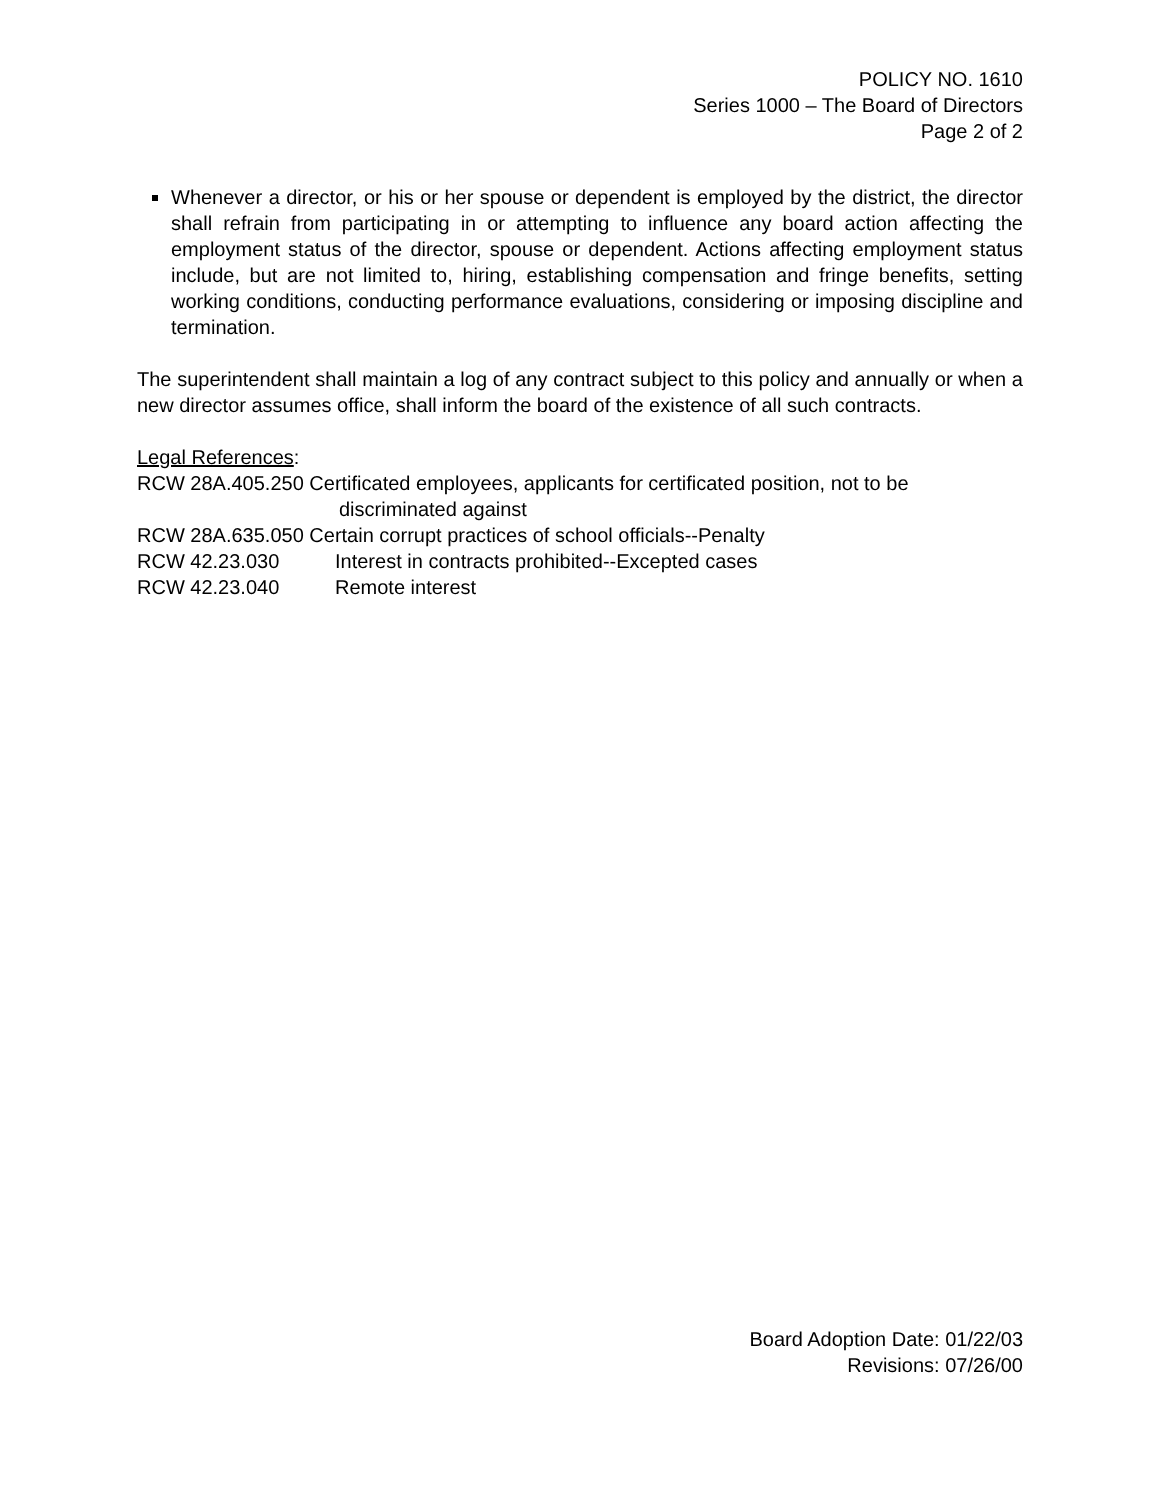POLICY NO. 1610
Series 1000 – The Board of Directors
Page 2 of 2
Whenever a director, or his or her spouse or dependent is employed by the district, the director shall refrain from participating in or attempting to influence any board action affecting the employment status of the director, spouse or dependent. Actions affecting employment status include, but are not limited to, hiring, establishing compensation and fringe benefits, setting working conditions, conducting performance evaluations, considering or imposing discipline and termination.
The superintendent shall maintain a log of any contract subject to this policy and annually or when a new director assumes office, shall inform the board of the existence of all such contracts.
Legal References:
RCW 28A.405.250 Certificated employees, applicants for certificated position, not to be
discriminated against
RCW 28A.635.050 Certain corrupt practices of school officials--Penalty
RCW 42.23.030 Interest in contracts prohibited--Excepted cases
RCW 42.23.040 Remote interest
Board Adoption Date: 01/22/03
Revisions: 07/26/00